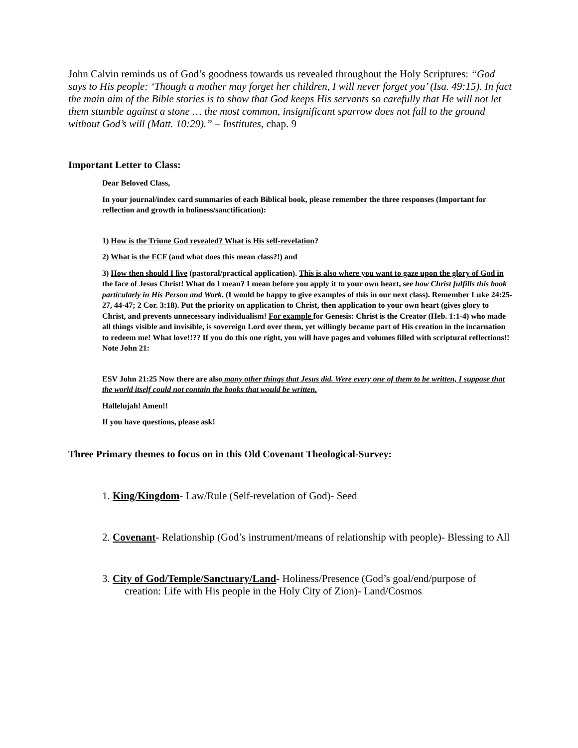John Calvin reminds us of God’s goodness towards us revealed throughout the Holy Scriptures: “God says to His people: ‘Though a mother may forget her children, I will never forget you’ (Isa. 49:15). In fact the main aim of the Bible stories is to show that God keeps His servants so carefully that He will not let them stumble against a stone … the most common, insignificant sparrow does not fall to the ground without God’s will (Matt. 10:29).” – Institutes, chap. 9
Important Letter to Class:
Dear Beloved Class,
In your journal/index card summaries of each Biblical book, please remember the three responses (Important for reflection and growth in holiness/sanctification):
1) How is the Triune God revealed? What is His self-revelation?
2) What is the FCF (and what does this mean class?!) and
3) How then should I live (pastoral/practical application). This is also where you want to gaze upon the glory of God in the face of Jesus Christ! What do I mean? I mean before you apply it to your own heart, see how Christ fulfills this book particularly in His Person and Work. (I would be happy to give examples of this in our next class). Remember Luke 24:25-27, 44-47; 2 Cor. 3:18). Put the priority on application to Christ, then application to your own heart (gives glory to Christ, and prevents unnecessary individualism! For example for Genesis: Christ is the Creator (Heb. 1:1-4) who made all things visible and invisible, is sovereign Lord over them, yet willingly became part of His creation in the incarnation to redeem me! What love!!?? If you do this one right, you will have pages and volumes filled with scriptural reflections!! Note John 21:
ESV John 21:25 Now there are also many other things that Jesus did. Were every one of them to be written, I suppose that the world itself could not contain the books that would be written.
Hallelujah! Amen!!
If you have questions, please ask!
Three Primary themes to focus on in this Old Covenant Theological-Survey:
1. King/Kingdom- Law/Rule (Self-revelation of God)- Seed
2. Covenant- Relationship (God’s instrument/means of relationship with people)- Blessing to All
3. City of God/Temple/Sanctuary/Land- Holiness/Presence (God’s goal/end/purpose of creation: Life with His people in the Holy City of Zion)- Land/Cosmos